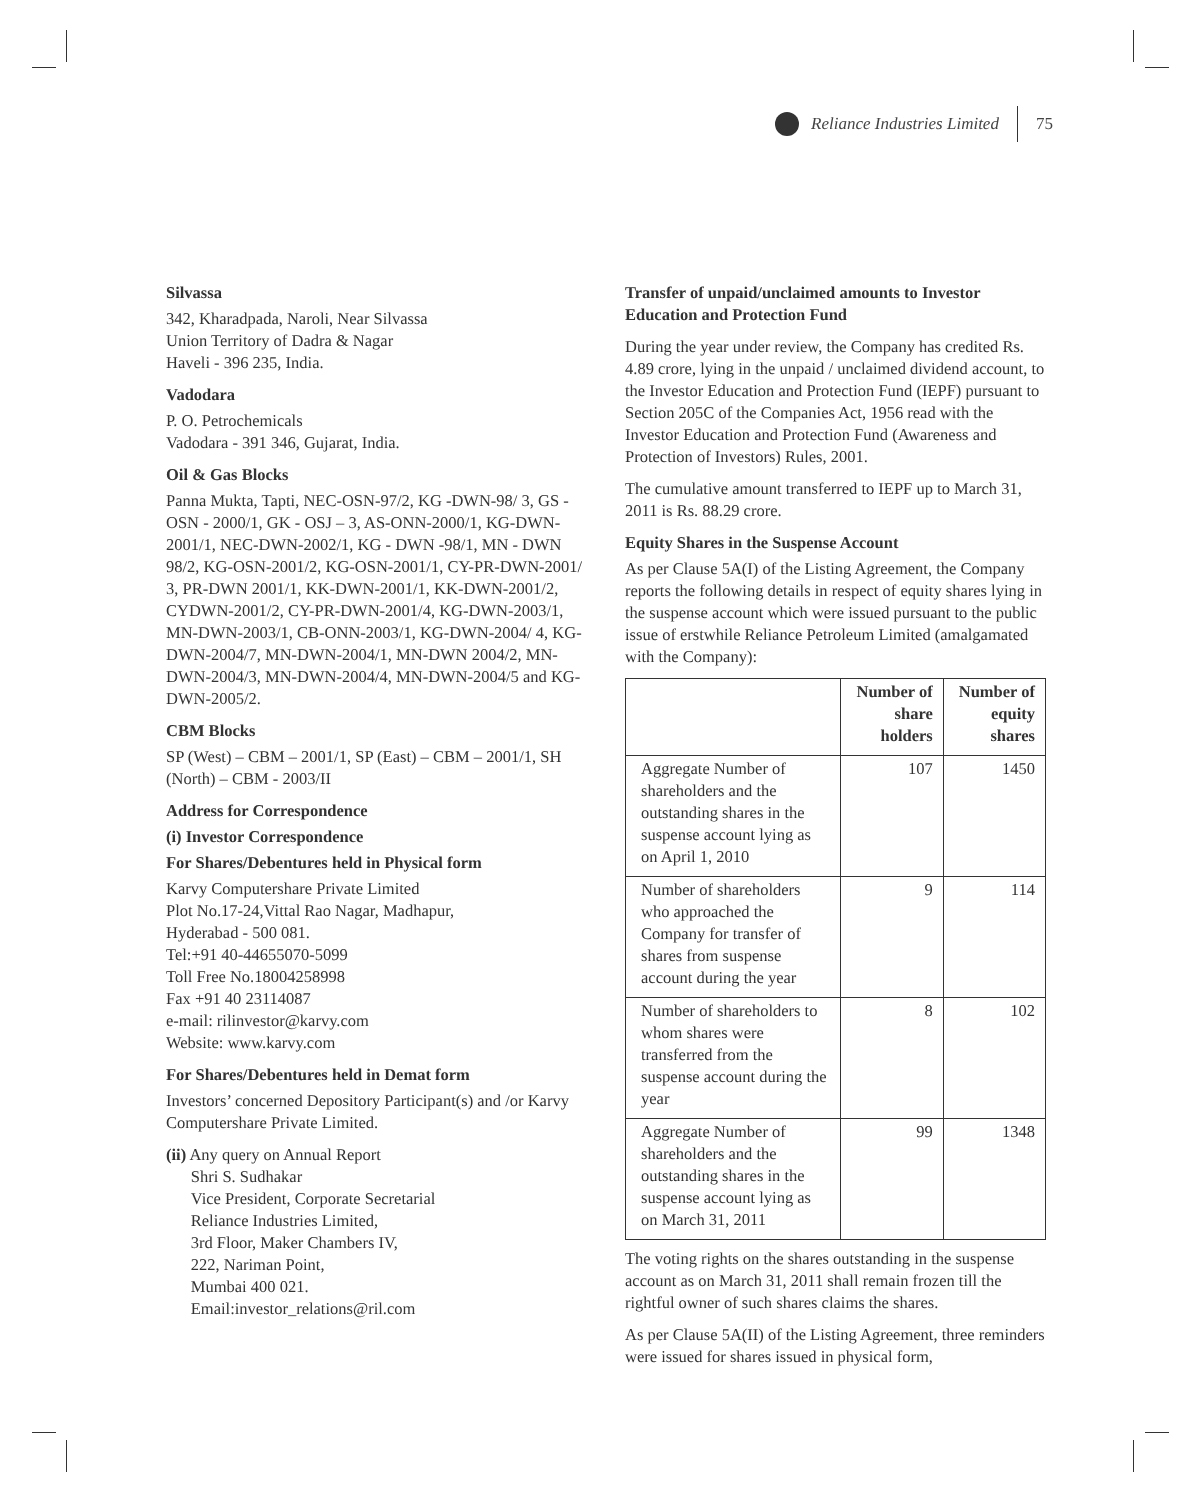Reliance Industries Limited 75
Silvassa
342, Kharadpada, Naroli, Near Silvassa
Union Territory of Dadra & Nagar
Haveli - 396 235, India.
Vadodara
P. O. Petrochemicals
Vadodara - 391 346, Gujarat, India.
Oil & Gas Blocks
Panna Mukta, Tapti, NEC-OSN-97/2, KG -DWN-98/ 3, GS - OSN - 2000/1, GK - OSJ – 3, AS-ONN-2000/1, KG-DWN-2001/1, NEC-DWN-2002/1, KG - DWN -98/1, MN - DWN 98/2, KG-OSN-2001/2, KG-OSN-2001/1, CY-PR-DWN-2001/ 3, PR-DWN 2001/1, KK-DWN-2001/1, KK-DWN-2001/2, CYDWN-2001/2, CY-PR-DWN-2001/4, KG-DWN-2003/1, MN-DWN-2003/1, CB-ONN-2003/1, KG-DWN-2004/ 4, KG-DWN-2004/7, MN-DWN-2004/1, MN-DWN 2004/2, MN-DWN-2004/3, MN-DWN-2004/4, MN-DWN-2004/5 and KG-DWN-2005/2.
CBM Blocks
SP (West) – CBM – 2001/1, SP (East) – CBM – 2001/1, SH (North) – CBM - 2003/II
Address for Correspondence
(i) Investor Correspondence
For Shares/Debentures held in Physical form
Karvy Computershare Private Limited
Plot No.17-24,Vittal Rao Nagar, Madhapur,
Hyderabad - 500 081.
Tel:+91 40-44655070-5099
Toll Free No.18004258998
Fax +91 40 23114087
e-mail: rilinvestor@karvy.com
Website: www.karvy.com
For Shares/Debentures held in Demat form
Investors’ concerned Depository Participant(s) and /or Karvy Computershare Private Limited.
(ii) Any query on Annual Report
Shri S. Sudhakar
Vice President, Corporate Secretarial
Reliance Industries Limited,
3rd Floor, Maker Chambers IV,
222, Nariman Point,
Mumbai 400 021.
Email:investor_relations@ril.com
Transfer of unpaid/unclaimed amounts to Investor Education and Protection Fund
During the year under review, the Company has credited Rs. 4.89 crore, lying in the unpaid / unclaimed dividend account, to the Investor Education and Protection Fund (IEPF) pursuant to Section 205C of the Companies Act, 1956 read with the Investor Education and Protection Fund (Awareness and Protection of Investors) Rules, 2001.
The cumulative amount transferred to IEPF up to March 31, 2011 is Rs. 88.29 crore.
Equity Shares in the Suspense Account
As per Clause 5A(I) of the Listing Agreement, the Company reports the following details in respect of equity shares lying in the suspense account which were issued pursuant to the public issue of erstwhile Reliance Petroleum Limited (amalgamated with the Company):
| | Number of share holders | Number of equity shares |
| --- | --- | --- |
| Aggregate Number of shareholders and the outstanding shares in the suspense account lying as on April 1, 2010 | 107 | 1450 |
| Number of shareholders who approached the Company for transfer of shares from suspense account during the year | 9 | 114 |
| Number of shareholders to whom shares were transferred from the suspense account during the year | 8 | 102 |
| Aggregate Number of shareholders and the outstanding shares in the suspense account lying as on March 31, 2011 | 99 | 1348 |
The voting rights on the shares outstanding in the suspense account as on March 31, 2011 shall remain frozen till the rightful owner of such shares claims the shares.
As per Clause 5A(II) of the Listing Agreement, three reminders were issued for shares issued in physical form,